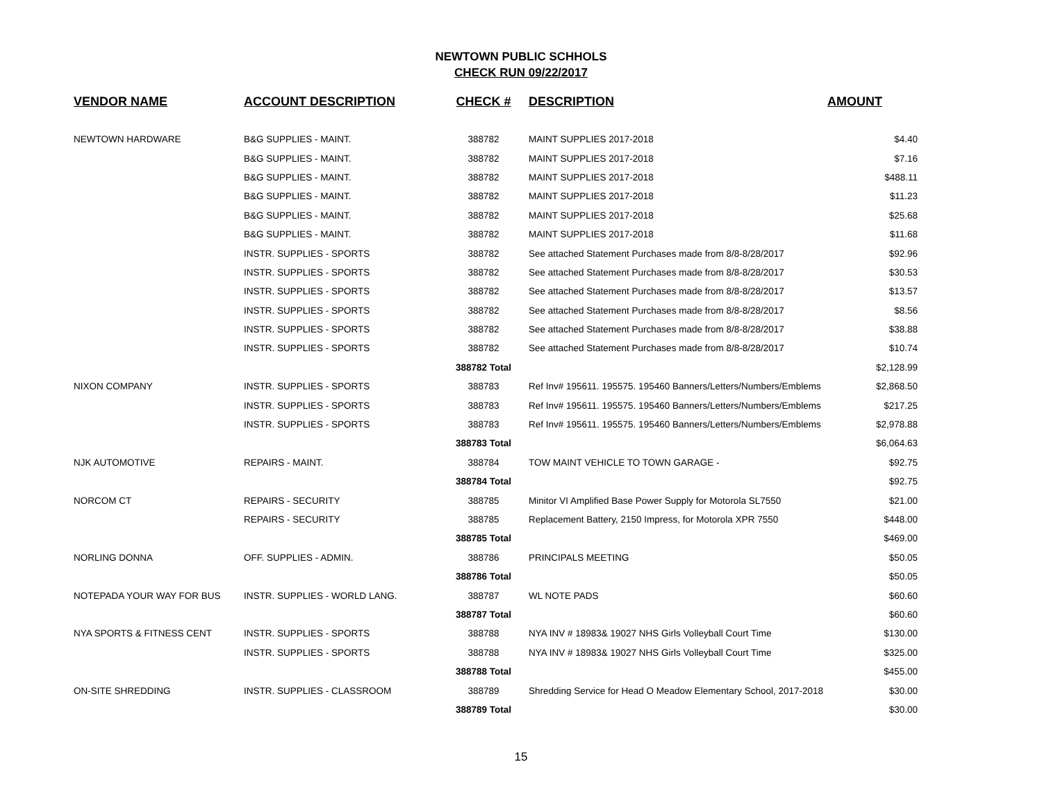NEWTOWN PUBLIC SCHHOLS
CHECK RUN 09/22/2017
| VENDOR NAME | ACCOUNT DESCRIPTION | CHECK # | DESCRIPTION | AMOUNT |
| --- | --- | --- | --- | --- |
| NEWTOWN HARDWARE | B&G SUPPLIES - MAINT. | 388782 | MAINT SUPPLIES 2017-2018 | $4.40 |
| | B&G SUPPLIES - MAINT. | 388782 | MAINT SUPPLIES 2017-2018 | $7.16 |
| | B&G SUPPLIES - MAINT. | 388782 | MAINT SUPPLIES 2017-2018 | $488.11 |
| | B&G SUPPLIES - MAINT. | 388782 | MAINT SUPPLIES 2017-2018 | $11.23 |
| | B&G SUPPLIES - MAINT. | 388782 | MAINT SUPPLIES 2017-2018 | $25.68 |
| | B&G SUPPLIES - MAINT. | 388782 | MAINT SUPPLIES 2017-2018 | $11.68 |
| | INSTR. SUPPLIES - SPORTS | 388782 | See attached Statement Purchases made from 8/8-8/28/2017 | $92.96 |
| | INSTR. SUPPLIES - SPORTS | 388782 | See attached Statement Purchases made from 8/8-8/28/2017 | $30.53 |
| | INSTR. SUPPLIES - SPORTS | 388782 | See attached Statement Purchases made from 8/8-8/28/2017 | $13.57 |
| | INSTR. SUPPLIES - SPORTS | 388782 | See attached Statement Purchases made from 8/8-8/28/2017 | $8.56 |
| | INSTR. SUPPLIES - SPORTS | 388782 | See attached Statement Purchases made from 8/8-8/28/2017 | $38.88 |
| | INSTR. SUPPLIES - SPORTS | 388782 | See attached Statement Purchases made from 8/8-8/28/2017 | $10.74 |
| | | 388782 Total | | $2,128.99 |
| NIXON COMPANY | INSTR. SUPPLIES - SPORTS | 388783 | Ref Inv# 195611. 195575. 195460 Banners/Letters/Numbers/Emblems | $2,868.50 |
| | INSTR. SUPPLIES - SPORTS | 388783 | Ref Inv# 195611. 195575. 195460 Banners/Letters/Numbers/Emblems | $217.25 |
| | INSTR. SUPPLIES - SPORTS | 388783 | Ref Inv# 195611. 195575. 195460 Banners/Letters/Numbers/Emblems | $2,978.88 |
| | | 388783 Total | | $6,064.63 |
| NJK AUTOMOTIVE | REPAIRS - MAINT. | 388784 | TOW MAINT VEHICLE TO TOWN GARAGE - | $92.75 |
| | | 388784 Total | | $92.75 |
| NORCOM CT | REPAIRS - SECURITY | 388785 | Minitor VI Amplified Base Power Supply for Motorola SL7550 | $21.00 |
| | REPAIRS - SECURITY | 388785 | Replacement Battery, 2150 Impress, for Motorola XPR 7550 | $448.00 |
| | | 388785 Total | | $469.00 |
| NORLING DONNA | OFF. SUPPLIES - ADMIN. | 388786 | PRINCIPALS MEETING | $50.05 |
| | | 388786 Total | | $50.05 |
| NOTEPADA YOUR WAY FOR BUS | INSTR. SUPPLIES - WORLD LANG. | 388787 | WL NOTE PADS | $60.60 |
| | | 388787 Total | | $60.60 |
| NYA SPORTS & FITNESS CENT | INSTR. SUPPLIES - SPORTS | 388788 | NYA INV # 18983& 19027 NHS Girls Volleyball Court Time | $130.00 |
| | INSTR. SUPPLIES - SPORTS | 388788 | NYA INV # 18983& 19027 NHS Girls Volleyball Court Time | $325.00 |
| | | 388788 Total | | $455.00 |
| ON-SITE SHREDDING | INSTR. SUPPLIES - CLASSROOM | 388789 | Shredding Service for Head O Meadow Elementary School, 2017-2018 | $30.00 |
| | | 388789 Total | | $30.00 |
15